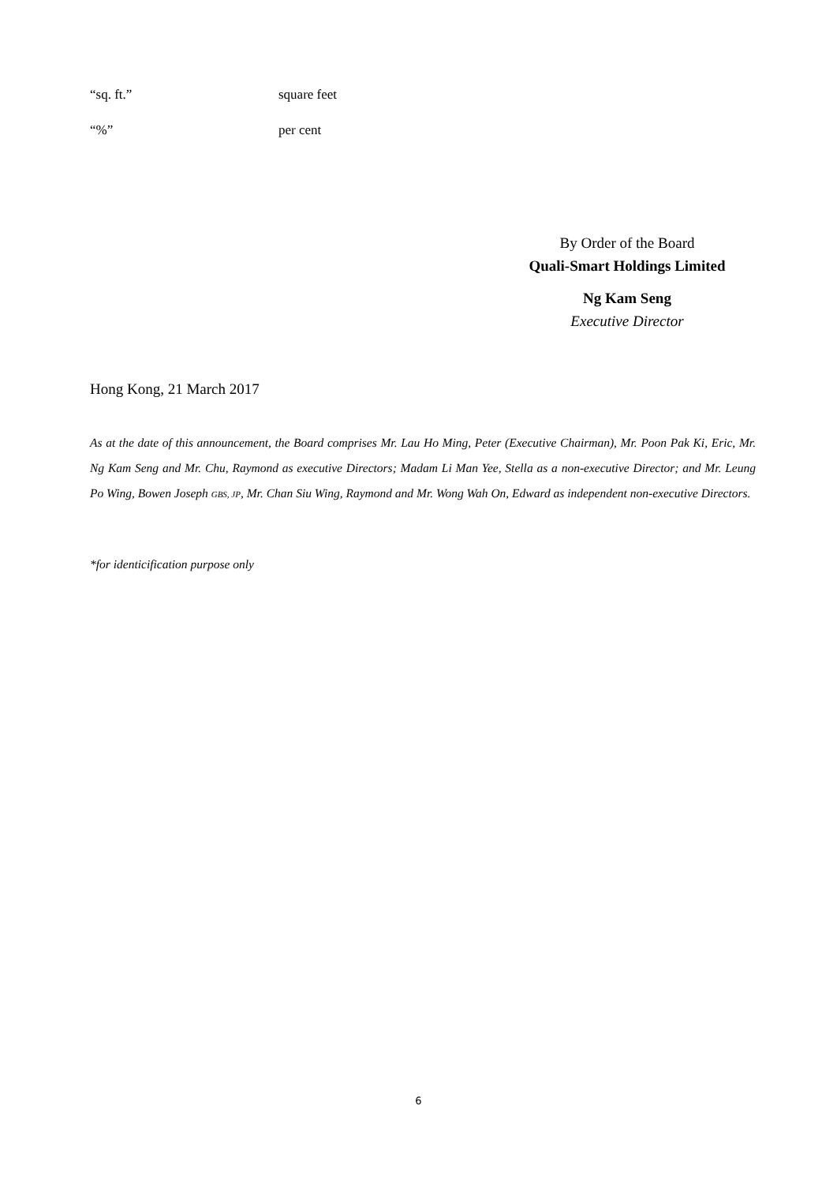“sq. ft.” square feet
“%” per cent
By Order of the Board
Quali-Smart Holdings Limited
Ng Kam Seng
Executive Director
Hong Kong, 21 March 2017
As at the date of this announcement, the Board comprises Mr. Lau Ho Ming, Peter (Executive Chairman), Mr. Poon Pak Ki, Eric, Mr. Ng Kam Seng and Mr. Chu, Raymond as executive Directors; Madam Li Man Yee, Stella as a non-executive Director; and Mr. Leung Po Wing, Bowen Joseph GBS, JP, Mr. Chan Siu Wing, Raymond and Mr. Wong Wah On, Edward as independent non-executive Directors.
*for identicification purpose only
6